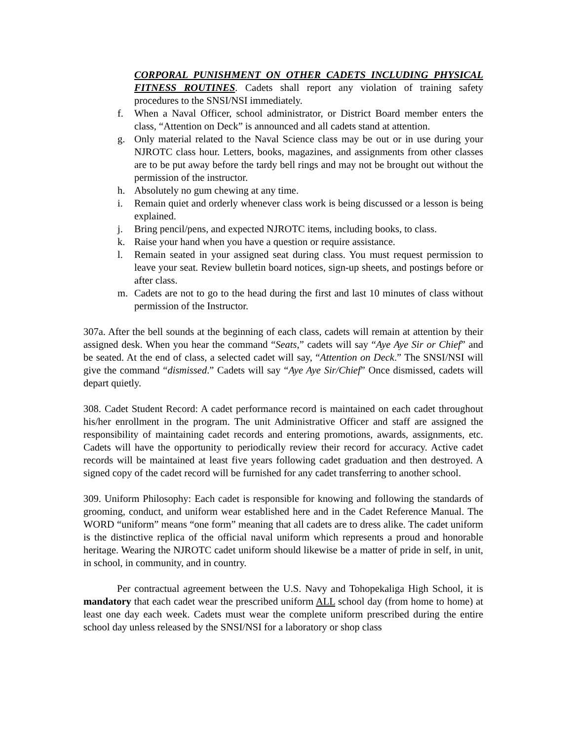CORPORAL PUNISHMENT ON OTHER CADETS INCLUDING PHYSICAL FITNESS ROUTINES. Cadets shall report any violation of training safety procedures to the SNSI/NSI immediately.
f. When a Naval Officer, school administrator, or District Board member enters the class, “Attention on Deck” is announced and all cadets stand at attention.
g. Only material related to the Naval Science class may be out or in use during your NJROTC class hour. Letters, books, magazines, and assignments from other classes are to be put away before the tardy bell rings and may not be brought out without the permission of the instructor.
h. Absolutely no gum chewing at any time.
i. Remain quiet and orderly whenever class work is being discussed or a lesson is being explained.
j. Bring pencil/pens, and expected NJROTC items, including books, to class.
k. Raise your hand when you have a question or require assistance.
l. Remain seated in your assigned seat during class. You must request permission to leave your seat. Review bulletin board notices, sign-up sheets, and postings before or after class.
m. Cadets are not to go to the head during the first and last 10 minutes of class without permission of the Instructor.
307a. After the bell sounds at the beginning of each class, cadets will remain at attention by their assigned desk. When you hear the command “Seats,” cadets will say “Aye Aye Sir or Chief” and be seated. At the end of class, a selected cadet will say, “Attention on Deck.” The SNSI/NSI will give the command “dismissed.” Cadets will say “Aye Aye Sir/Chief” Once dismissed, cadets will depart quietly.
308. Cadet Student Record: A cadet performance record is maintained on each cadet throughout his/her enrollment in the program. The unit Administrative Officer and staff are assigned the responsibility of maintaining cadet records and entering promotions, awards, assignments, etc. Cadets will have the opportunity to periodically review their record for accuracy. Active cadet records will be maintained at least five years following cadet graduation and then destroyed. A signed copy of the cadet record will be furnished for any cadet transferring to another school.
309. Uniform Philosophy: Each cadet is responsible for knowing and following the standards of grooming, conduct, and uniform wear established here and in the Cadet Reference Manual. The WORD “uniform” means “one form” meaning that all cadets are to dress alike. The cadet uniform is the distinctive replica of the official naval uniform which represents a proud and honorable heritage. Wearing the NJROTC cadet uniform should likewise be a matter of pride in self, in unit, in school, in community, and in country.
Per contractual agreement between the U.S. Navy and Tohopekaliga High School, it is mandatory that each cadet wear the prescribed uniform ALL school day (from home to home) at least one day each week. Cadets must wear the complete uniform prescribed during the entire school day unless released by the SNSI/NSI for a laboratory or shop class